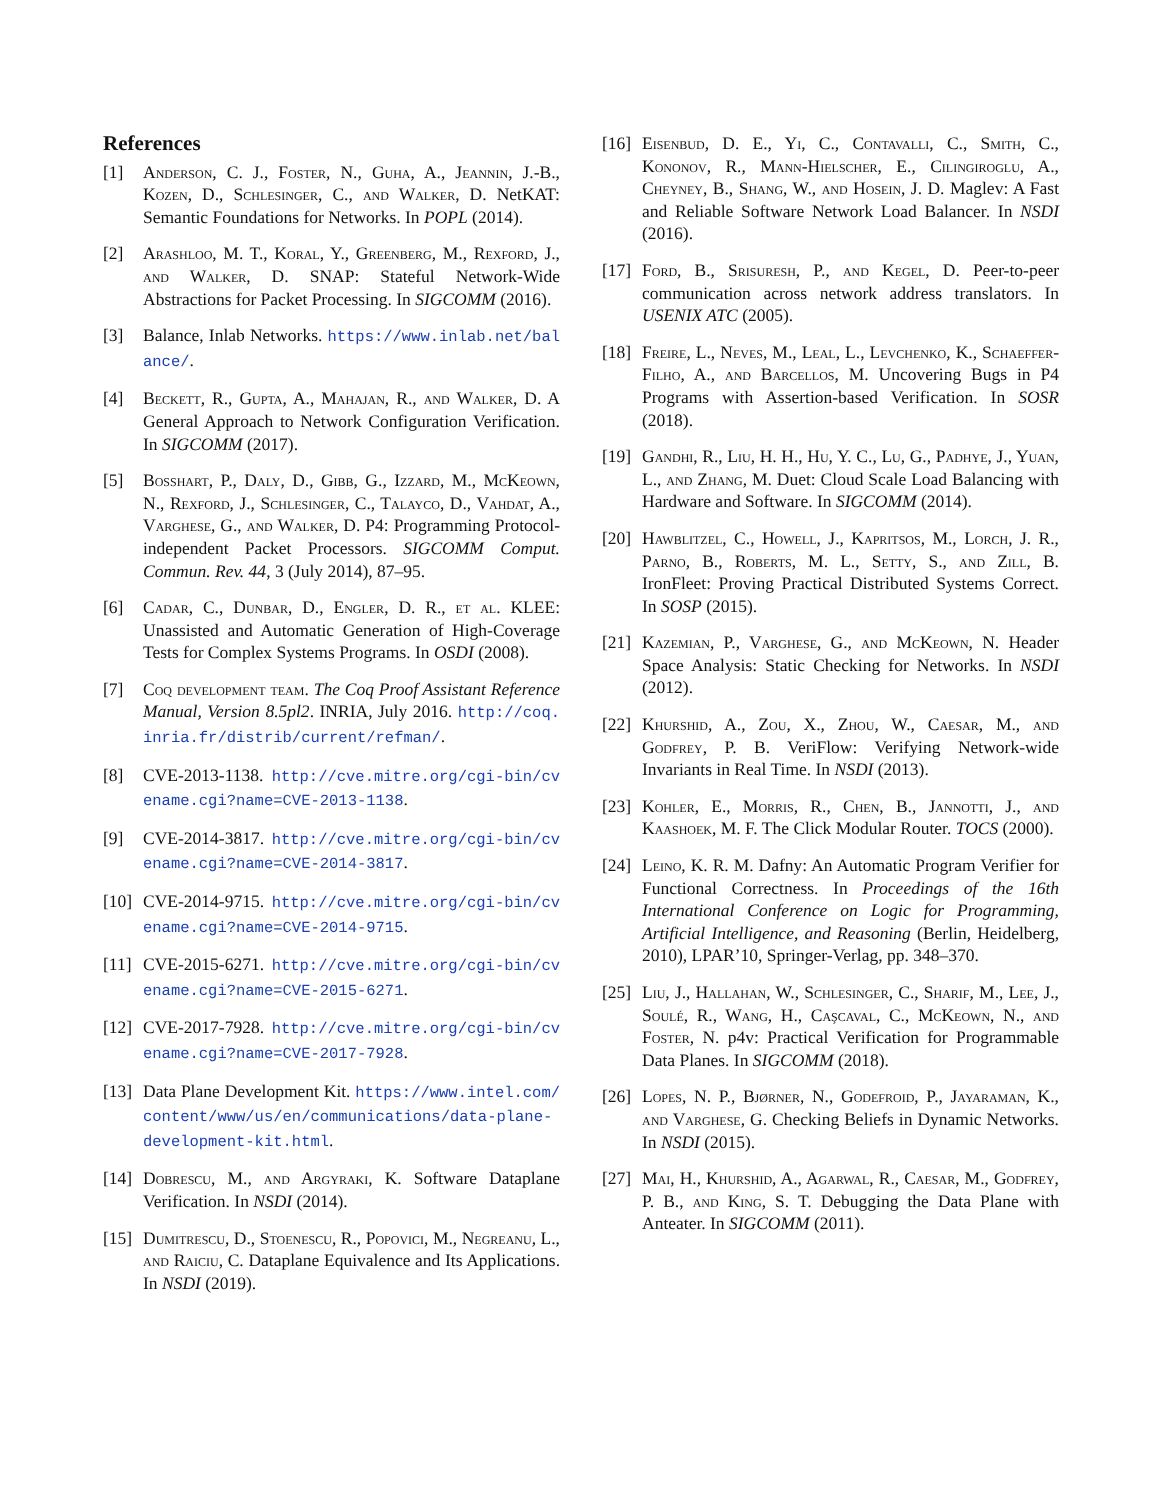References
[1] Anderson, C. J., Foster, N., Guha, A., Jeannin, J.-B., Kozen, D., Schlesinger, C., and Walker, D. NetKAT: Semantic Foundations for Networks. In POPL (2014).
[2] Arashloo, M. T., Koral, Y., Greenberg, M., Rexford, J., and Walker, D. SNAP: Stateful Network-Wide Abstractions for Packet Processing. In SIGCOMM (2016).
[3] Balance, Inlab Networks. https://www.inlab.net/balance/.
[4] Beckett, R., Gupta, A., Mahajan, R., and Walker, D. A General Approach to Network Configuration Verification. In SIGCOMM (2017).
[5] Bosshart, P., Daly, D., Gibb, G., Izzard, M., McKeown, N., Rexford, J., Schlesinger, C., Talayco, D., Vahdat, A., Varghese, G., and Walker, D. P4: Programming Protocol-independent Packet Processors. SIGCOMM Comput. Commun. Rev. 44, 3 (July 2014), 87–95.
[6] Cadar, C., Dunbar, D., Engler, D. R., et al. KLEE: Unassisted and Automatic Generation of High-Coverage Tests for Complex Systems Programs. In OSDI (2008).
[7] Coq development team. The Coq Proof Assistant Reference Manual, Version 8.5pl2. INRIA, July 2016. http://coq.inria.fr/distrib/current/refman/.
[8] CVE-2013-1138. http://cve.mitre.org/cgi-bin/cvename.cgi?name=CVE-2013-1138.
[9] CVE-2014-3817. http://cve.mitre.org/cgi-bin/cvename.cgi?name=CVE-2014-3817.
[10]
CVE-2014-9715. http://cve.mitre.org/cgi-bin/cvename.cgi?name=CVE-2014-9715.
[11]
CVE-2015-6271. http://cve.mitre.org/cgi-bin/cvename.cgi?name=CVE-2015-6271.
[12]
CVE-2017-7928. http://cve.mitre.org/cgi-bin/cvename.cgi?name=CVE-2017-7928.
[13]
Data Plane Development Kit. https://www.intel.com/content/www/us/en/communications/data-plane-development-kit.html.
[14]
Dobrescu, M., and Argyraki, K. Software Dataplane Verification. In NSDI (2014).
[15]
Dumitrescu, D., Stoenescu, R., Popovici, M., Negreanu, L., and Raiciu, C. Dataplane Equivalence and Its Applications. In NSDI (2019).
[16]
Eisenbud, D. E., Yi, C., Contavalli, C., Smith, C., Kononov, R., Mann-Hielscher, E., Cilingiroglu, A., Cheyney, B., Shang, W., and Hosein, J. D. Maglev: A Fast and Reliable Software Network Load Balancer. In NSDI (2016).
[17]
Ford, B., Srisuresh, P., and Kegel, D. Peer-to-peer communication across network address translators. In USENIX ATC (2005).
[18]
Freire, L., Neves, M., Leal, L., Levchenko, K., Schaeffer-Filho, A., and Barcellos, M. Uncovering Bugs in P4 Programs with Assertion-based Verification. In SOSR (2018).
[19]
Gandhi, R., Liu, H. H., Hu, Y. C., Lu, G., Padhye, J., Yuan, L., and Zhang, M. Duet: Cloud Scale Load Balancing with Hardware and Software. In SIGCOMM (2014).
[20]
Hawblitzel, C., Howell, J., Kapritsos, M., Lorch, J. R., Parno, B., Roberts, M. L., Setty, S., and Zill, B. IronFleet: Proving Practical Distributed Systems Correct. In SOSP (2015).
[21]
Kazemian, P., Varghese, G., and McKeown, N. Header Space Analysis: Static Checking for Networks. In NSDI (2012).
[22]
Khurshid, A., Zou, X., Zhou, W., Caesar, M., and Godfrey, P. B. VeriFlow: Verifying Network-wide Invariants in Real Time. In NSDI (2013).
[23]
Kohler, E., Morris, R., Chen, B., Jannotti, J., and Kaashoek, M. F. The Click Modular Router. TOCS (2000).
[24]
Leino, K. R. M. Dafny: An Automatic Program Verifier for Functional Correctness. In Proceedings of the 16th International Conference on Logic for Programming, Artificial Intelligence, and Reasoning (Berlin, Heidelberg, 2010), LPAR’10, Springer-Verlag, pp. 348–370.
[25]
Liu, J., Hallahan, W., Schlesinger, C., Sharif, M., Lee, J., Soulé, R., Wang, H., Caşcaval, C., McKeown, N., and Foster, N. p4v: Practical Verification for Programmable Data Planes. In SIGCOMM (2018).
[26]
Lopes, N. P., Bjørner, N., Godefroid, P., Jayaraman, K., and Varghese, G. Checking Beliefs in Dynamic Networks. In NSDI (2015).
[27]
Mai, H., Khurshid, A., Agarwal, R., Caesar, M., Godfrey, P. B., and King, S. T. Debugging the Data Plane with Anteater. In SIGCOMM (2011).